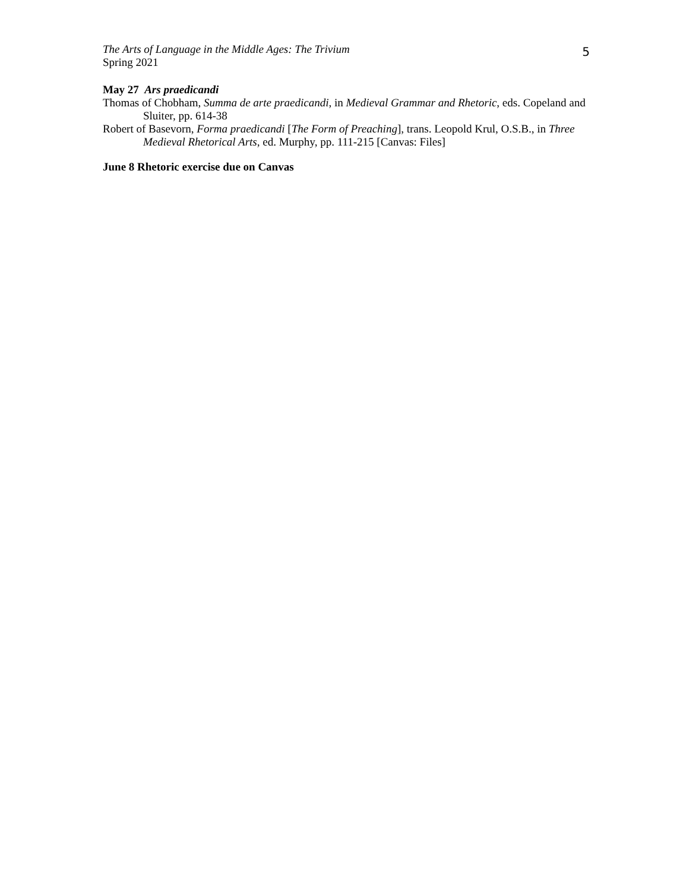The Arts of Language in the Middle Ages: The Trivium
Spring 2021
5
May 27 Ars praedicandi
Thomas of Chobham, Summa de arte praedicandi, in Medieval Grammar and Rhetoric, eds. Copeland and Sluiter, pp. 614-38
Robert of Basevorn, Forma praedicandi [The Form of Preaching], trans. Leopold Krul, O.S.B., in Three Medieval Rhetorical Arts, ed. Murphy, pp. 111-215 [Canvas: Files]
June 8 Rhetoric exercise due on Canvas